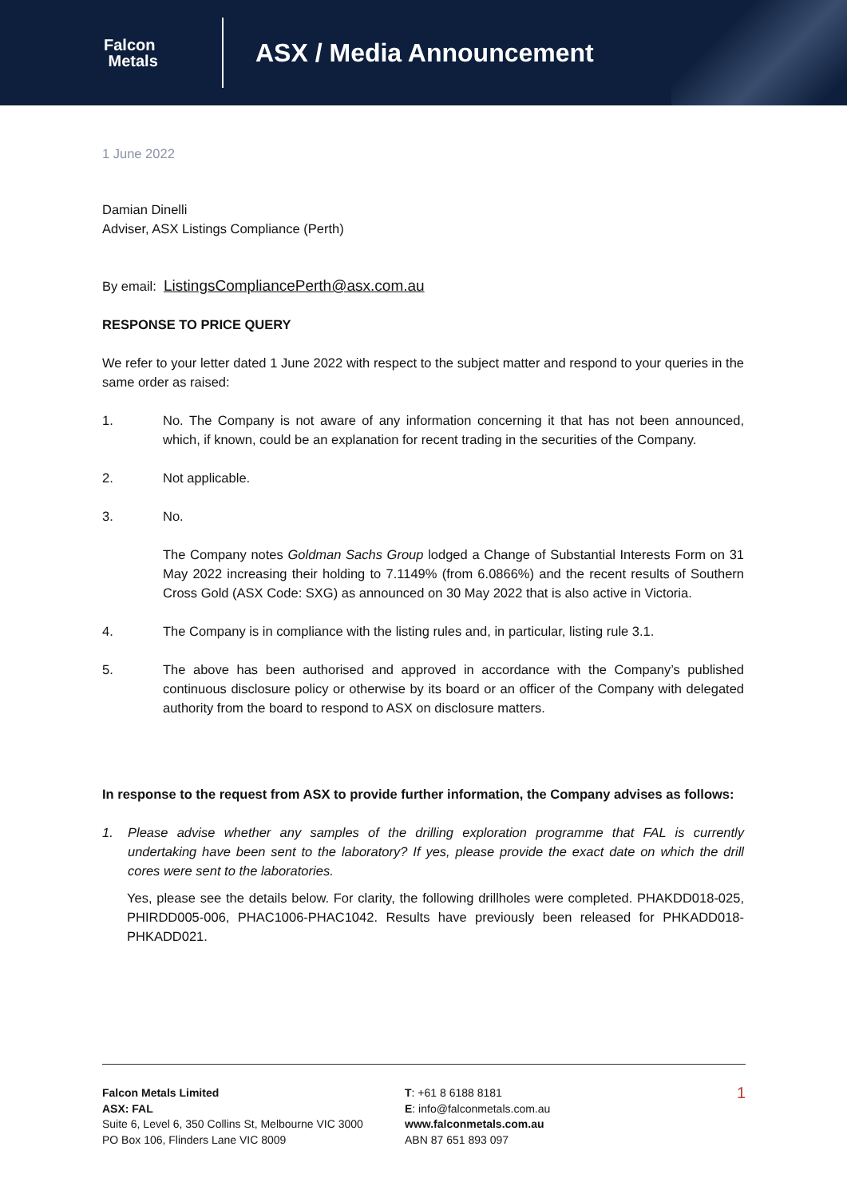Falcon
Metals
ASX / Media Announcement
1 June 2022
Damian Dinelli
Adviser, ASX Listings Compliance (Perth)
By email: ListingsCompliancePerth@asx.com.au
RESPONSE TO PRICE QUERY
We refer to your letter dated 1 June 2022 with respect to the subject matter and respond to your queries in the same order as raised:
1. No. The Company is not aware of any information concerning it that has not been announced, which, if known, could be an explanation for recent trading in the securities of the Company.
2. Not applicable.
3. No.
The Company notes Goldman Sachs Group lodged a Change of Substantial Interests Form on 31 May 2022 increasing their holding to 7.1149% (from 6.0866%) and the recent results of Southern Cross Gold (ASX Code: SXG) as announced on 30 May 2022 that is also active in Victoria.
4. The Company is in compliance with the listing rules and, in particular, listing rule 3.1.
5. The above has been authorised and approved in accordance with the Company’s published continuous disclosure policy or otherwise by its board or an officer of the Company with delegated authority from the board to respond to ASX on disclosure matters.
In response to the request from ASX to provide further information, the Company advises as follows:
1. Please advise whether any samples of the drilling exploration programme that FAL is currently undertaking have been sent to the laboratory? If yes, please provide the exact date on which the drill cores were sent to the laboratories.
Yes, please see the details below. For clarity, the following drillholes were completed. PHAKDD018-025, PHIRDD005-006, PHAC1006-PHAC1042. Results have previously been released for PHKADD018-PHKADD021.
Falcon Metals Limited
ASX: FAL
Suite 6, Level 6, 350 Collins St, Melbourne VIC 3000
PO Box 106, Flinders Lane VIC 8009
T: +61 8 6188 8181
E: info@falconmetals.com.au
www.falconmetals.com.au
ABN 87 651 893 097
1